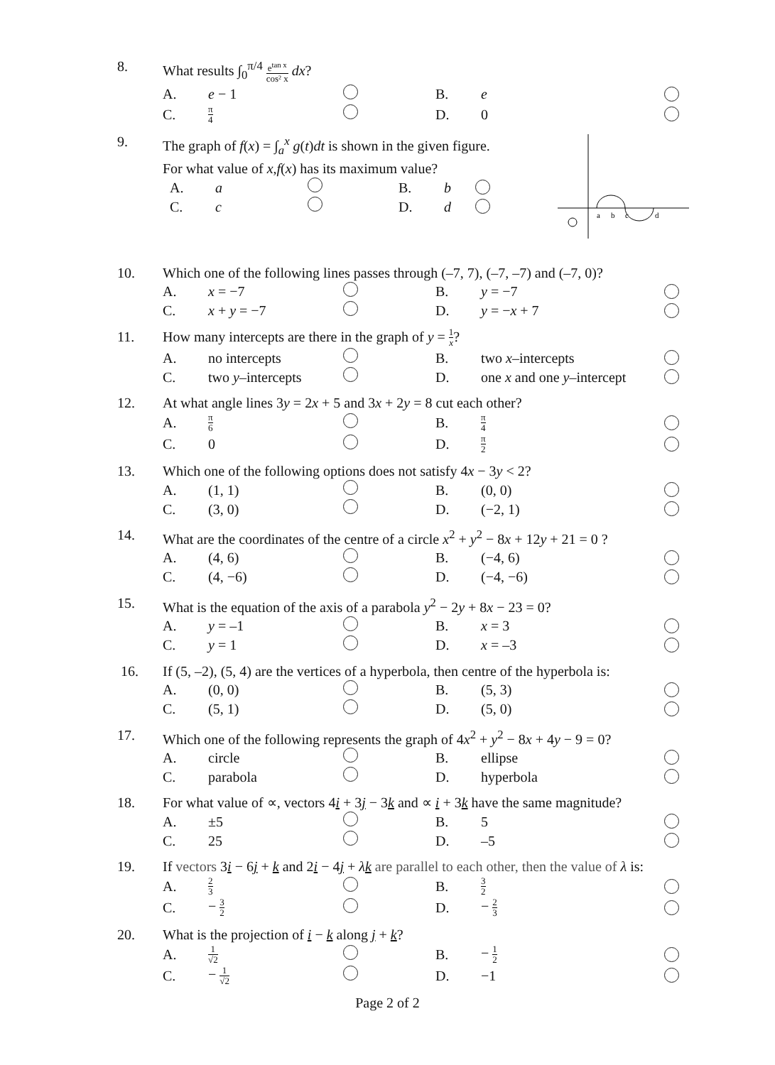8. What results ∫<sub>0</sub><sup>π/4</sup> e<sup>tan x</sup> cos² x dx?
A. e − 1 B. e
C.
π 4
D. 0
9. The graph of f(x) = ∫<sub>a</sub><sup>x</sup> g(t)dt is shown in the given figure.
For what value of x,f(x) has its maximum value?
A. a B. b
C. c D. d
a
b
c
d
10. Which one of the following lines passes through (–7, 7), (–7, –7) and (–7, 0)?
A. x = −7 B. y = −7
C. x + y = −7 D. y = −x + 7
11. How many intercepts are there in the graph of y = 1 x?
A. no intercepts B. two x–intercepts
C.
two y–intercepts
D.
one x and one y–intercept
12. At what angle lines 3y = 2x + 5 and 3x + 2y = 8 cut each other?
A.
π 6
B.
π 4
C. 0 D.
π 2
13. Which one of the following options does not satisfy 4x − 3y < 2?
A. (1, 1) B. (0, 0)
C. (3, 0) D. (−2, 1)
14. What are the coordinates of the centre of a circle x<sup>2</sup> + y<sup>2</sup> − 8x + 12y + 21 = 0 ?
A. (4, 6) B. (−4, 6)
C. (4, −6) D. (−4, −6)
15. What is the equation of the axis of a parabola y<sup>2</sup> − 2y + 8x − 23 = 0?
A. y = –1 B. x = 3
C. y = 1 D. x = –3
16. If (5, –2), (5, 4) are the vertices of a hyperbola, then centre of the hyperbola is:
A. (0, 0) B. (5, 3)
C. (5, 1) D. (5, 0)
17. Which one of the following represents the graph of 4x<sup>2</sup> + y<sup>2</sup> − 8x + 4y − 9 = 0?
A. circle B. ellipse
C. parabola D. hyperbola
18. For what value of ∝, vectors 4i + 3j − 3k and ∝ i + 3k have the same magnitude?
A. ±5 B. 5
C. 25 D. –5
19. If vectors 3i − 6j + k and 2i − 4j + λk are parallel to each other, then the value of λ is:
A.
2 3
B.
3 2
C. − 3 2
D. − 2 3
20. What is the projection of i − k along j + k?
A.
1 √2
B. − 1 2
C. − 1 √2
D. −1
Page 2 of 2